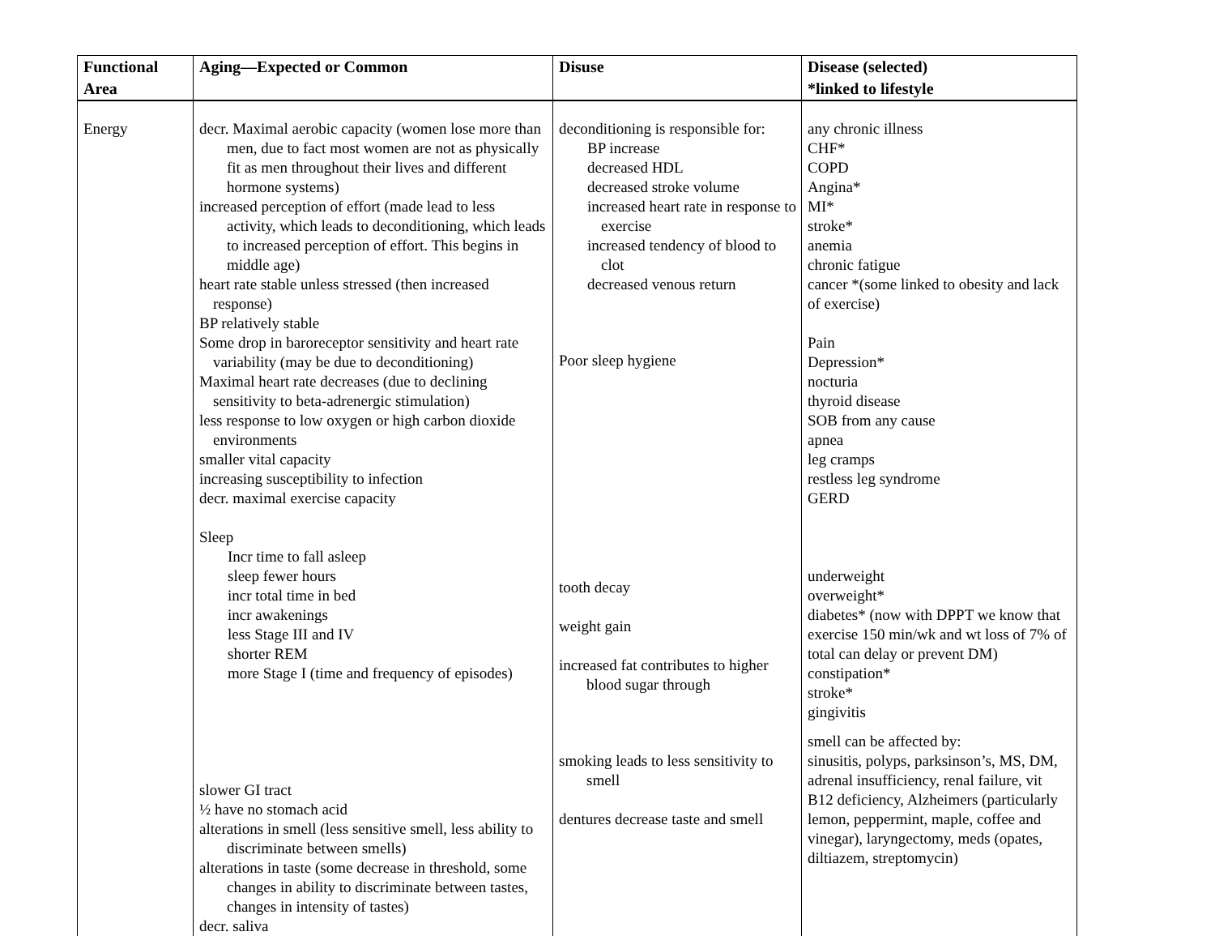| Functional Area | Aging—Expected or Common | Disuse | Disease (selected) *linked to lifestyle |
| --- | --- | --- | --- |
| Energy | decr. Maximal aerobic capacity (women lose more than men, due to fact most women are not as physically fit as men throughout their lives and different hormone systems) increased perception of effort (made lead to less activity, which leads to deconditioning, which leads to increased perception of effort. This begins in middle age) heart rate stable unless stressed (then increased response) BP relatively stable Some drop in baroreceptor sensitivity and heart rate variability (may be due to deconditioning) Maximal heart rate decreases (due to declining sensitivity to beta-adrenergic stimulation) less response to low oxygen or high carbon dioxide environments smaller vital capacity increasing susceptibility to infection decr. maximal exercise capacity Sleep Incr time to fall asleep sleep fewer hours incr total time in bed incr awakenings less Stage III and IV shorter REM more Stage I (time and frequency of episodes) slower GI tract ½ have no stomach acid alterations in smell (less sensitive smell, less ability to discriminate between smells) alterations in taste (some decrease in threshold, some changes in ability to discriminate between tastes, changes in intensity of tastes) decr. saliva | deconditioning is responsible for: BP increase decreased HDL decreased stroke volume increased heart rate in response to exercise increased tendency of blood to clot decreased venous return Poor sleep hygiene tooth decay weight gain increased fat contributes to higher blood sugar through smoking leads to less sensitivity to smell dentures decrease taste and smell | any chronic illness CHF* COPD Angina* MI* stroke* anemia chronic fatigue cancer *(some linked to obesity and lack of exercise) Pain Depression* nocturia thyroid disease SOB from any cause apnea leg cramps restless leg syndrome GERD underweight overweight* diabetes* (now with DPPT we know that exercise 150 min/wk and wt loss of 7% of total can delay or prevent DM) constipation* stroke* gingivitis smell can be affected by: sinusitis, polyps, parksinson’s, MS, DM, adrenal insufficiency, renal failure, vit B12 deficiency, Alzheimers (particularly lemon, peppermint, maple, coffee and vinegar), laryngectomy, meds (opates, diltiazem, streptomycin) |